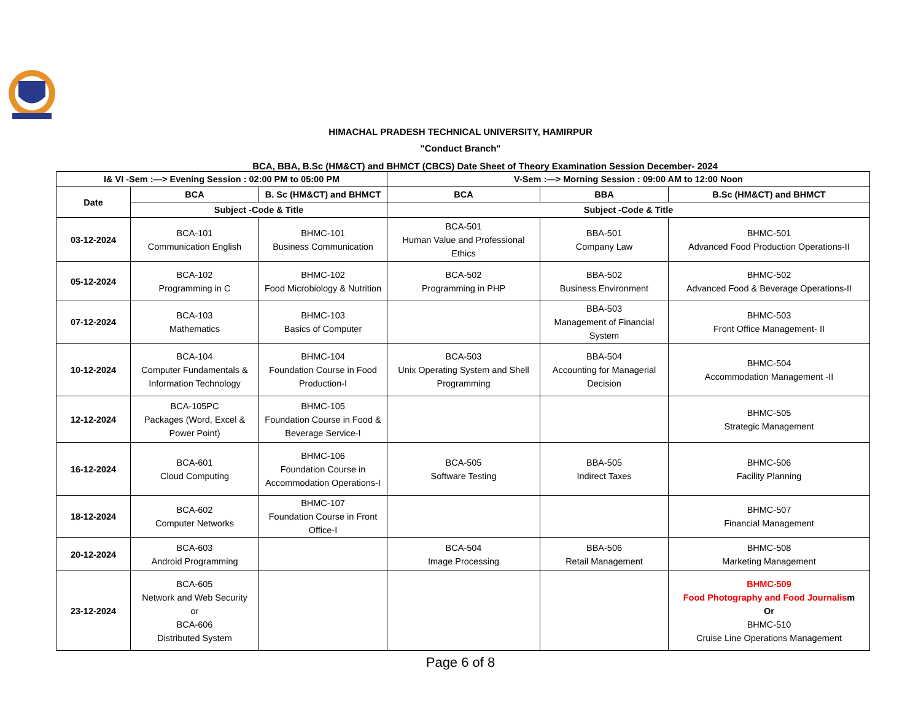HIMACHAL PRADESH TECHNICAL UNIVERSITY, HAMIRPUR
"Conduct Branch"
BCA, BBA, B.Sc (HM&CT) and BHMCT (CBCS) Date Sheet of Theory Examination Session December- 2024
| I& VI -Sem :—> Evening Session : 02:00 PM to 05:00 PM | | | V-Sem :—> Morning Session : 09:00 AM to 12:00 Noon | | |
| --- | --- | --- | --- | --- | --- |
| Date | BCA | B. Sc (HM&CT) and BHMCT | BCA | BBA | B.Sc (HM&CT) and BHMCT |
| | Subject -Code & Title | | Subject -Code & Title | | |
| 03-12-2024 | BCA-101 Communication English | BHMC-101 Business Communication | BCA-501 Human Value and Professional Ethics | BBA-501 Company Law | BHMC-501 Advanced Food Production Operations-II |
| 05-12-2024 | BCA-102 Programming in C | BHMC-102 Food Microbiology & Nutrition | BCA-502 Programming in PHP | BBA-502 Business Environment | BHMC-502 Advanced Food & Beverage Operations-II |
| 07-12-2024 | BCA-103 Mathematics | BHMC-103 Basics of Computer | | BBA-503 Management of Financial System | BHMC-503 Front Office Management- II |
| 10-12-2024 | BCA-104 Computer Fundamentals & Information Technology | BHMC-104 Foundation Course in Food Production-I | BCA-503 Unix Operating System and Shell Programming | BBA-504 Accounting for Managerial Decision | BHMC-504 Accommodation Management -II |
| 12-12-2024 | BCA-105PC Packages (Word, Excel & Power Point) | BHMC-105 Foundation Course in Food & Beverage Service-I | | | BHMC-505 Strategic Management |
| 16-12-2024 | BCA-601 Cloud Computing | BHMC-106 Foundation Course in Accommodation Operations-I | BCA-505 Software Testing | BBA-505 Indirect Taxes | BHMC-506 Facility Planning |
| 18-12-2024 | BCA-602 Computer Networks | BHMC-107 Foundation Course in Front Office-I | | | BHMC-507 Financial Management |
| 20-12-2024 | BCA-603 Android Programming | | BCA-504 Image Processing | BBA-506 Retail Management | BHMC-508 Marketing Management |
| 23-12-2024 | BCA-605 Network and Web Security or BCA-606 Distributed System | | | | BHMC-509 Food Photography and Food Journalis m Or BHMC-510 Cruise Line Operations Management |
Page 6 of 8